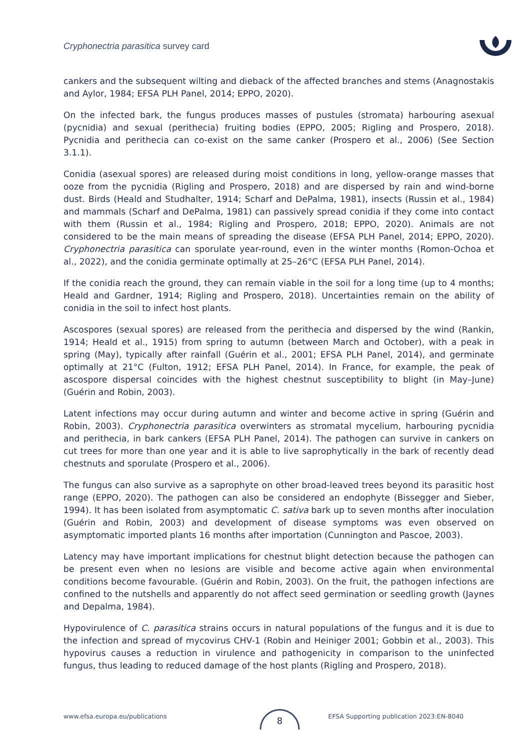Cryphonectria parasitica survey card
cankers and the subsequent wilting and dieback of the affected branches and stems (Anagnostakis and Aylor, 1984; EFSA PLH Panel, 2014; EPPO, 2020).
On the infected bark, the fungus produces masses of pustules (stromata) harbouring asexual (pycnidia) and sexual (perithecia) fruiting bodies (EPPO, 2005; Rigling and Prospero, 2018). Pycnidia and perithecia can co-exist on the same canker (Prospero et al., 2006) (See Section 3.1.1).
Conidia (asexual spores) are released during moist conditions in long, yellow-orange masses that ooze from the pycnidia (Rigling and Prospero, 2018) and are dispersed by rain and wind-borne dust. Birds (Heald and Studhalter, 1914; Scharf and DePalma, 1981), insects (Russin et al., 1984) and mammals (Scharf and DePalma, 1981) can passively spread conidia if they come into contact with them (Russin et al., 1984; Rigling and Prospero, 2018; EPPO, 2020). Animals are not considered to be the main means of spreading the disease (EFSA PLH Panel, 2014; EPPO, 2020). Cryphonectria parasitica can sporulate year-round, even in the winter months (Romon-Ochoa et al., 2022), and the conidia germinate optimally at 25–26°C (EFSA PLH Panel, 2014).
If the conidia reach the ground, they can remain viable in the soil for a long time (up to 4 months; Heald and Gardner, 1914; Rigling and Prospero, 2018). Uncertainties remain on the ability of conidia in the soil to infect host plants.
Ascospores (sexual spores) are released from the perithecia and dispersed by the wind (Rankin, 1914; Heald et al., 1915) from spring to autumn (between March and October), with a peak in spring (May), typically after rainfall (Guérin et al., 2001; EFSA PLH Panel, 2014), and germinate optimally at 21°C (Fulton, 1912; EFSA PLH Panel, 2014). In France, for example, the peak of ascospore dispersal coincides with the highest chestnut susceptibility to blight (in May–June) (Guérin and Robin, 2003).
Latent infections may occur during autumn and winter and become active in spring (Guérin and Robin, 2003). Cryphonectria parasitica overwinters as stromatal mycelium, harbouring pycnidia and perithecia, in bark cankers (EFSA PLH Panel, 2014). The pathogen can survive in cankers on cut trees for more than one year and it is able to live saprophytically in the bark of recently dead chestnuts and sporulate (Prospero et al., 2006).
The fungus can also survive as a saprophyte on other broad-leaved trees beyond its parasitic host range (EPPO, 2020). The pathogen can also be considered an endophyte (Bissegger and Sieber, 1994). It has been isolated from asymptomatic C. sativa bark up to seven months after inoculation (Guérin and Robin, 2003) and development of disease symptoms was even observed on asymptomatic imported plants 16 months after importation (Cunnington and Pascoe, 2003).
Latency may have important implications for chestnut blight detection because the pathogen can be present even when no lesions are visible and become active again when environmental conditions become favourable. (Guérin and Robin, 2003). On the fruit, the pathogen infections are confined to the nutshells and apparently do not affect seed germination or seedling growth (Jaynes and Depalma, 1984).
Hypovirulence of C. parasitica strains occurs in natural populations of the fungus and it is due to the infection and spread of mycovirus CHV-1 (Robin and Heiniger 2001; Gobbin et al., 2003). This hypovirus causes a reduction in virulence and pathogenicity in comparison to the uninfected fungus, thus leading to reduced damage of the host plants (Rigling and Prospero, 2018).
www.efsa.europa.eu/publications EFSA Supporting publication 2023:EN-8040 8